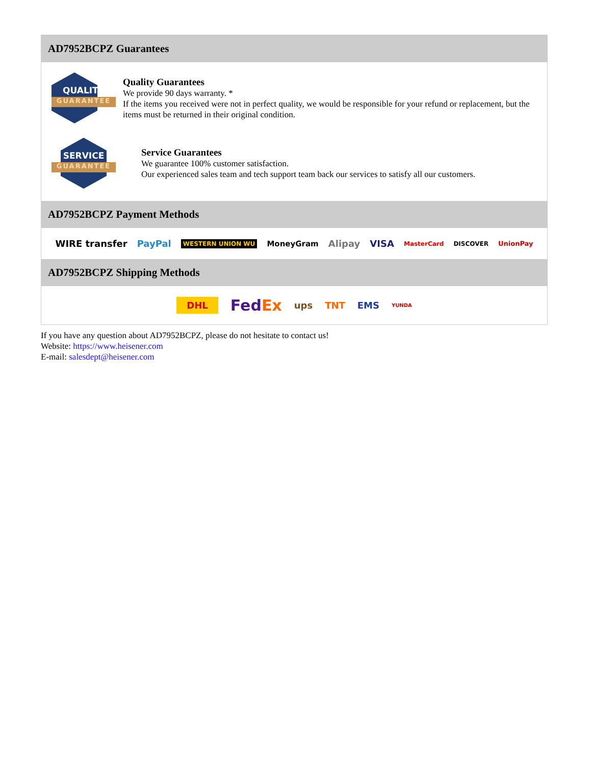AD7952BCPZ Guarantees
QUALITY
GUARANTEE
Quality Guarantees
We provide 90 days warranty. *
If the items you received were not in perfect quality, we would be responsible for your refund or replacement, but the items must be returned in their original condition.
SERVICE
GUARANTEE
Service Guarantees
We guarantee 100% customer satisfaction.
Our experienced sales team and tech support team back our services to satisfy all our customers.
AD7952BCPZ Payment Methods
WIRE transfer PayPal WESTERN UNION WU MoneyGram Alipay VISA MasterCard DISCOVER UnionPay
AD7952BCPZ Shipping Methods
DHL FedEx ups TNT EMS YUNDA
If you have any question about AD7952BCPZ, please do not hesitate to contact us!
Website: https://www.heisener.com
E-mail: salesdept@heisener.com